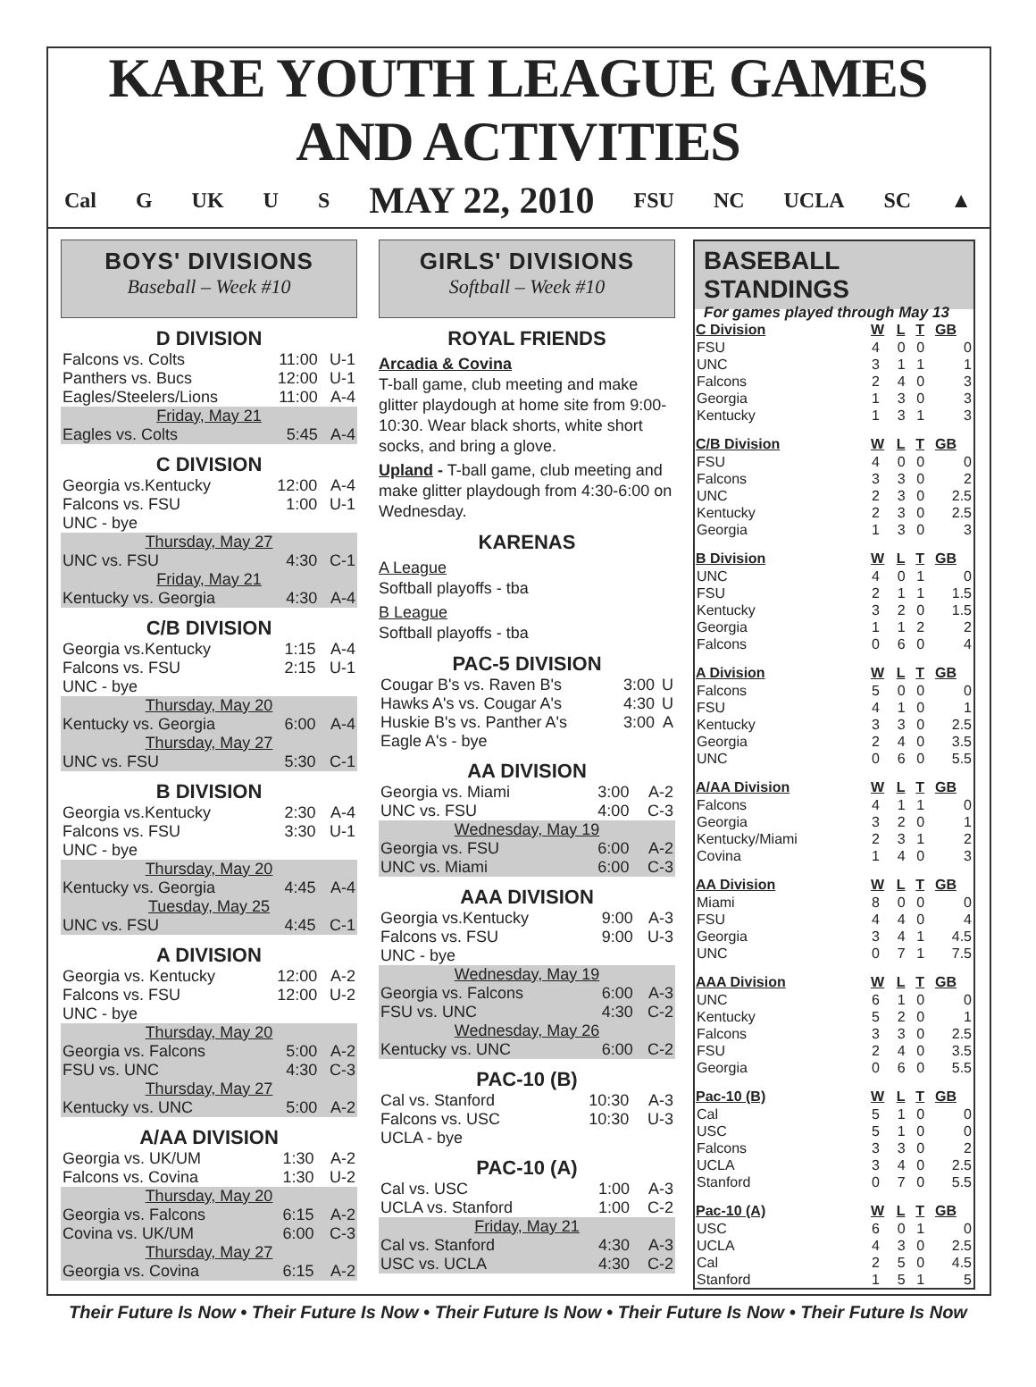KARE YOUTH LEAGUE GAMES AND ACTIVITIES
Cal G UK U S MAY 22, 2010 FSU NC UCLA SC ▲
BOYS' DIVISIONS
Baseball – Week #10
D DIVISION
| Falcons vs. Colts | 11:00 | U-1 |
| Panthers vs. Bucs | 12:00 | U-1 |
| Eagles/Steelers/Lions | 11:00 | A-4 |
| Friday, May 21 | | |
| Eagles vs. Colts | 5:45 | A-4 |
C DIVISION
| Georgia vs.Kentucky | 12:00 | A-4 |
| Falcons vs. FSU | 1:00 | U-1 |
| UNC - bye | | |
| Thursday, May 27 | | |
| UNC vs. FSU | 4:30 | C-1 |
| Friday, May 21 | | |
| Kentucky vs. Georgia | 4:30 | A-4 |
C/B DIVISION
| Georgia vs.Kentucky | 1:15 | A-4 |
| Falcons vs. FSU | 2:15 | U-1 |
| UNC - bye | | |
| Thursday, May 20 | | |
| Kentucky vs. Georgia | 6:00 | A-4 |
| Thursday, May 27 | | |
| UNC vs. FSU | 5:30 | C-1 |
B DIVISION
| Georgia vs.Kentucky | 2:30 | A-4 |
| Falcons vs. FSU | 3:30 | U-1 |
| UNC - bye | | |
| Thursday, May 20 | | |
| Kentucky vs. Georgia | 4:45 | A-4 |
| Tuesday, May 25 | | |
| UNC vs. FSU | 4:45 | C-1 |
A DIVISION
| Georgia vs. Kentucky | 12:00 | A-2 |
| Falcons vs. FSU | 12:00 | U-2 |
| UNC - bye | | |
| Thursday, May 20 | | |
| Georgia vs. Falcons | 5:00 | A-2 |
| FSU vs. UNC | 4:30 | C-3 |
| Thursday, May 27 | | |
| Kentucky vs. UNC | 5:00 | A-2 |
A/AA DIVISION
| Georgia vs. UK/UM | 1:30 | A-2 |
| Falcons vs. Covina | 1:30 | U-2 |
| Thursday, May 20 | | |
| Georgia vs. Falcons | 6:15 | A-2 |
| Covina vs. UK/UM | 6:00 | C-3 |
| Thursday, May 27 | | |
| Georgia vs. Covina | 6:15 | A-2 |
GIRLS' DIVISIONS
Softball – Week #10
ROYAL FRIENDS
Arcadia & Covina
T-ball game, club meeting and make glitter playdough at home site from 9:00-10:30. Wear black shorts, white short socks, and bring a glove.
Upland - T-ball game, club meeting and make glitter playdough from 4:30-6:00 on Wednesday.
KARENAS
A League
Softball playoffs - tba
B League
Softball playoffs - tba
PAC-5 DIVISION
| Cougar B's vs. Raven B's | 3:00 | U |
| Hawks A's vs. Cougar A's | 4:30 | U |
| Huskie B's vs. Panther A's | 3:00 | A |
| Eagle A's - bye | | |
AA DIVISION
| Georgia vs. Miami | 3:00 | A-2 |
| UNC vs. FSU | 4:00 | C-3 |
| Wednesday, May 19 | | |
| Georgia vs. FSU | 6:00 | A-2 |
| UNC vs. Miami | 6:00 | C-3 |
AAA DIVISION
| Georgia vs.Kentucky | 9:00 | A-3 |
| Falcons vs. FSU | 9:00 | U-3 |
| UNC - bye | | |
| Wednesday, May 19 | | |
| Georgia vs. Falcons | 6:00 | A-3 |
| FSU vs. UNC | 4:30 | C-2 |
| Wednesday, May 26 | | |
| Kentucky vs. UNC | 6:00 | C-2 |
PAC-10 (B)
| Cal vs. Stanford | 10:30 | A-3 |
| Falcons vs. USC | 10:30 | U-3 |
| UCLA - bye | | |
PAC-10 (A)
| Cal vs. USC | 1:00 | A-3 |
| UCLA vs. Stanford | 1:00 | C-2 |
| Friday, May 21 | | |
| Cal vs. Stanford | 4:30 | A-3 |
| USC vs. UCLA | 4:30 | C-2 |
BASEBALL STANDINGS
For games played through May 13
| C Division | W | L | T | GB |
| --- | --- | --- | --- | --- |
| FSU | 4 | 0 | 0 | 0 |
| UNC | 3 | 1 | 1 | 1 |
| Falcons | 2 | 4 | 0 | 3 |
| Georgia | 1 | 3 | 0 | 3 |
| Kentucky | 1 | 3 | 1 | 3 |
| C/B Division | W | L | T | GB |
| FSU | 4 | 0 | 0 | 0 |
| Falcons | 3 | 3 | 0 | 2 |
| UNC | 2 | 3 | 0 | 2.5 |
| Kentucky | 2 | 3 | 0 | 2.5 |
| Georgia | 1 | 3 | 0 | 3 |
| B Division | W | L | T | GB |
| UNC | 4 | 0 | 1 | 0 |
| FSU | 2 | 1 | 1 | 1.5 |
| Kentucky | 3 | 2 | 0 | 1.5 |
| Georgia | 1 | 1 | 2 | 2 |
| Falcons | 0 | 6 | 0 | 4 |
| A Division | W | L | T | GB |
| Falcons | 5 | 0 | 0 | 0 |
| FSU | 4 | 1 | 0 | 1 |
| Kentucky | 3 | 3 | 0 | 2.5 |
| Georgia | 2 | 4 | 0 | 3.5 |
| UNC | 0 | 6 | 0 | 5.5 |
| A/AA Division | W | L | T | GB |
| Falcons | 4 | 1 | 1 | 0 |
| Georgia | 3 | 2 | 0 | 1 |
| Kentucky/Miami | 2 | 3 | 1 | 2 |
| Covina | 1 | 4 | 0 | 3 |
| AA Division | W | L | T | GB |
| Miami | 8 | 0 | 0 | 0 |
| FSU | 4 | 4 | 0 | 4 |
| Georgia | 3 | 4 | 1 | 4.5 |
| UNC | 0 | 7 | 1 | 7.5 |
| AAA Division | W | L | T | GB |
| UNC | 6 | 1 | 0 | 0 |
| Kentucky | 5 | 2 | 0 | 1 |
| Falcons | 3 | 3 | 0 | 2.5 |
| FSU | 2 | 4 | 0 | 3.5 |
| Georgia | 0 | 6 | 0 | 5.5 |
| Pac-10 (B) | W | L | T | GB |
| Cal | 5 | 1 | 0 | 0 |
| USC | 5 | 1 | 0 | 0 |
| Falcons | 3 | 3 | 0 | 2 |
| UCLA | 3 | 4 | 0 | 2.5 |
| Stanford | 0 | 7 | 0 | 5.5 |
| Pac-10 (A) | W | L | T | GB |
| USC | 6 | 0 | 1 | 0 |
| UCLA | 4 | 3 | 0 | 2.5 |
| Cal | 2 | 5 | 0 | 4.5 |
| Stanford | 1 | 5 | 1 | 5 |
Their Future Is Now • Their Future Is Now • Their Future Is Now • Their Future Is Now • Their Future Is Now